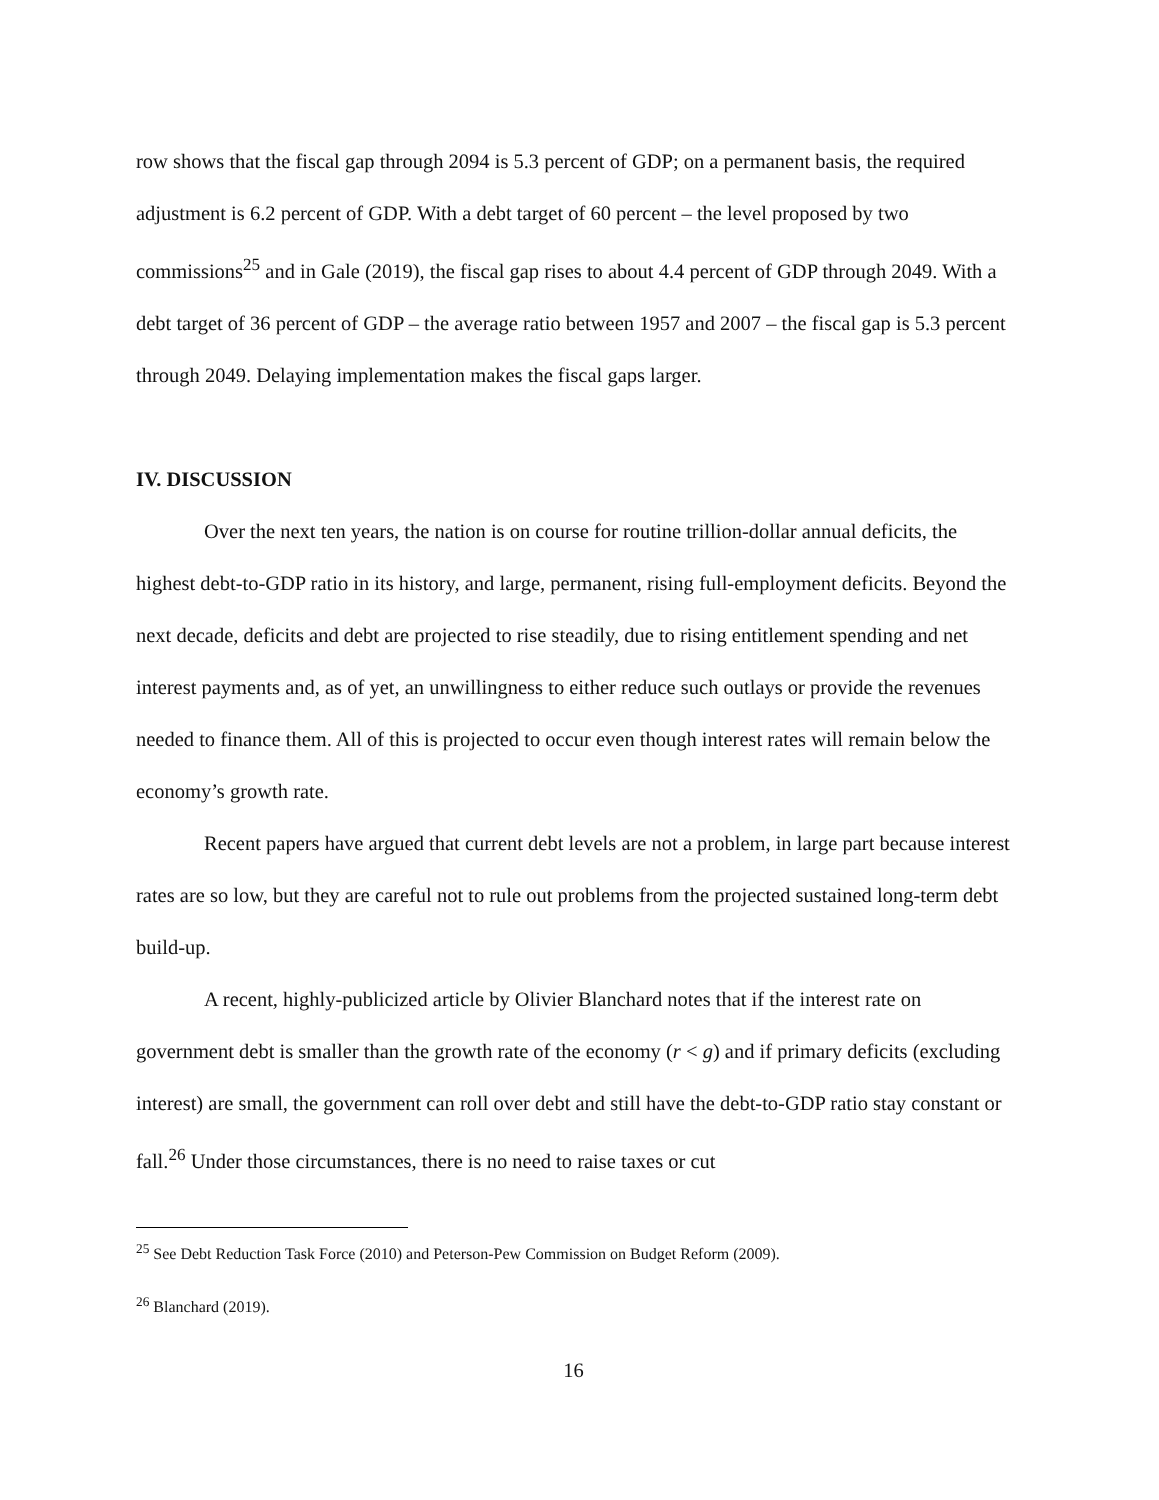row shows that the fiscal gap through 2094 is 5.3 percent of GDP; on a permanent basis, the required adjustment is 6.2 percent of GDP. With a debt target of 60 percent – the level proposed by two commissions<sup>25</sup> and in Gale (2019), the fiscal gap rises to about 4.4 percent of GDP through 2049. With a debt target of 36 percent of GDP – the average ratio between 1957 and 2007 – the fiscal gap is 5.3 percent through 2049. Delaying implementation makes the fiscal gaps larger.
IV. DISCUSSION
Over the next ten years, the nation is on course for routine trillion-dollar annual deficits, the highest debt-to-GDP ratio in its history, and large, permanent, rising full-employment deficits. Beyond the next decade, deficits and debt are projected to rise steadily, due to rising entitlement spending and net interest payments and, as of yet, an unwillingness to either reduce such outlays or provide the revenues needed to finance them. All of this is projected to occur even though interest rates will remain below the economy’s growth rate.
Recent papers have argued that current debt levels are not a problem, in large part because interest rates are so low, but they are careful not to rule out problems from the projected sustained long-term debt build-up.
A recent, highly-publicized article by Olivier Blanchard notes that if the interest rate on government debt is smaller than the growth rate of the economy (r < g) and if primary deficits (excluding interest) are small, the government can roll over debt and still have the debt-to-GDP ratio stay constant or fall.<sup>26</sup> Under those circumstances, there is no need to raise taxes or cut
<sup>25</sup> See Debt Reduction Task Force (2010) and Peterson-Pew Commission on Budget Reform (2009).
<sup>26</sup> Blanchard (2019).
16